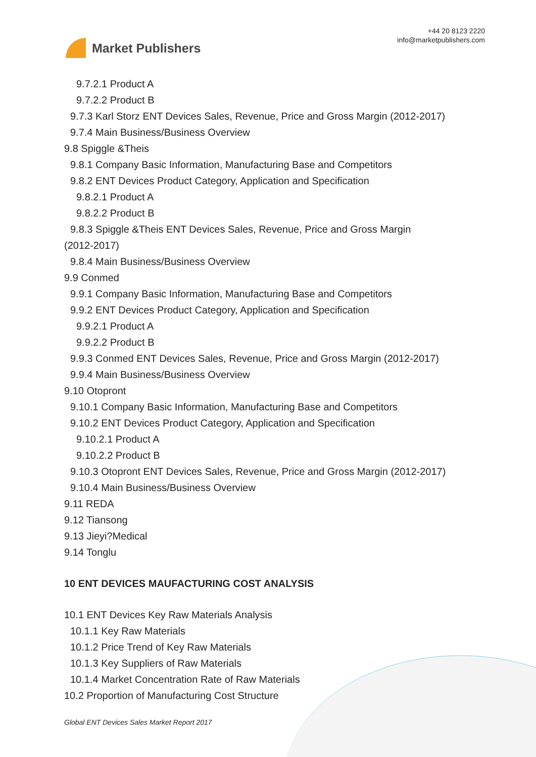Market Publishers
+44 20 8123 2220
info@marketpublishers.com
9.7.2.1 Product A
9.7.2.2 Product B
9.7.3 Karl Storz ENT Devices Sales, Revenue, Price and Gross Margin (2012-2017)
9.7.4 Main Business/Business Overview
9.8 Spiggle &Theis
9.8.1 Company Basic Information, Manufacturing Base and Competitors
9.8.2 ENT Devices Product Category, Application and Specification
9.8.2.1 Product A
9.8.2.2 Product B
9.8.3 Spiggle &Theis ENT Devices Sales, Revenue, Price and Gross Margin
(2012-2017)
9.8.4 Main Business/Business Overview
9.9 Conmed
9.9.1 Company Basic Information, Manufacturing Base and Competitors
9.9.2 ENT Devices Product Category, Application and Specification
9.9.2.1 Product A
9.9.2.2 Product B
9.9.3 Conmed ENT Devices Sales, Revenue, Price and Gross Margin (2012-2017)
9.9.4 Main Business/Business Overview
9.10 Otopront
9.10.1 Company Basic Information, Manufacturing Base and Competitors
9.10.2 ENT Devices Product Category, Application and Specification
9.10.2.1 Product A
9.10.2.2 Product B
9.10.3 Otopront ENT Devices Sales, Revenue, Price and Gross Margin (2012-2017)
9.10.4 Main Business/Business Overview
9.11 REDA
9.12 Tiansong
9.13 Jieyi?Medical
9.14 Tonglu
10 ENT DEVICES MAUFACTURING COST ANALYSIS
10.1 ENT Devices Key Raw Materials Analysis
10.1.1 Key Raw Materials
10.1.2 Price Trend of Key Raw Materials
10.1.3 Key Suppliers of Raw Materials
10.1.4 Market Concentration Rate of Raw Materials
10.2 Proportion of Manufacturing Cost Structure
Global ENT Devices Sales Market Report 2017